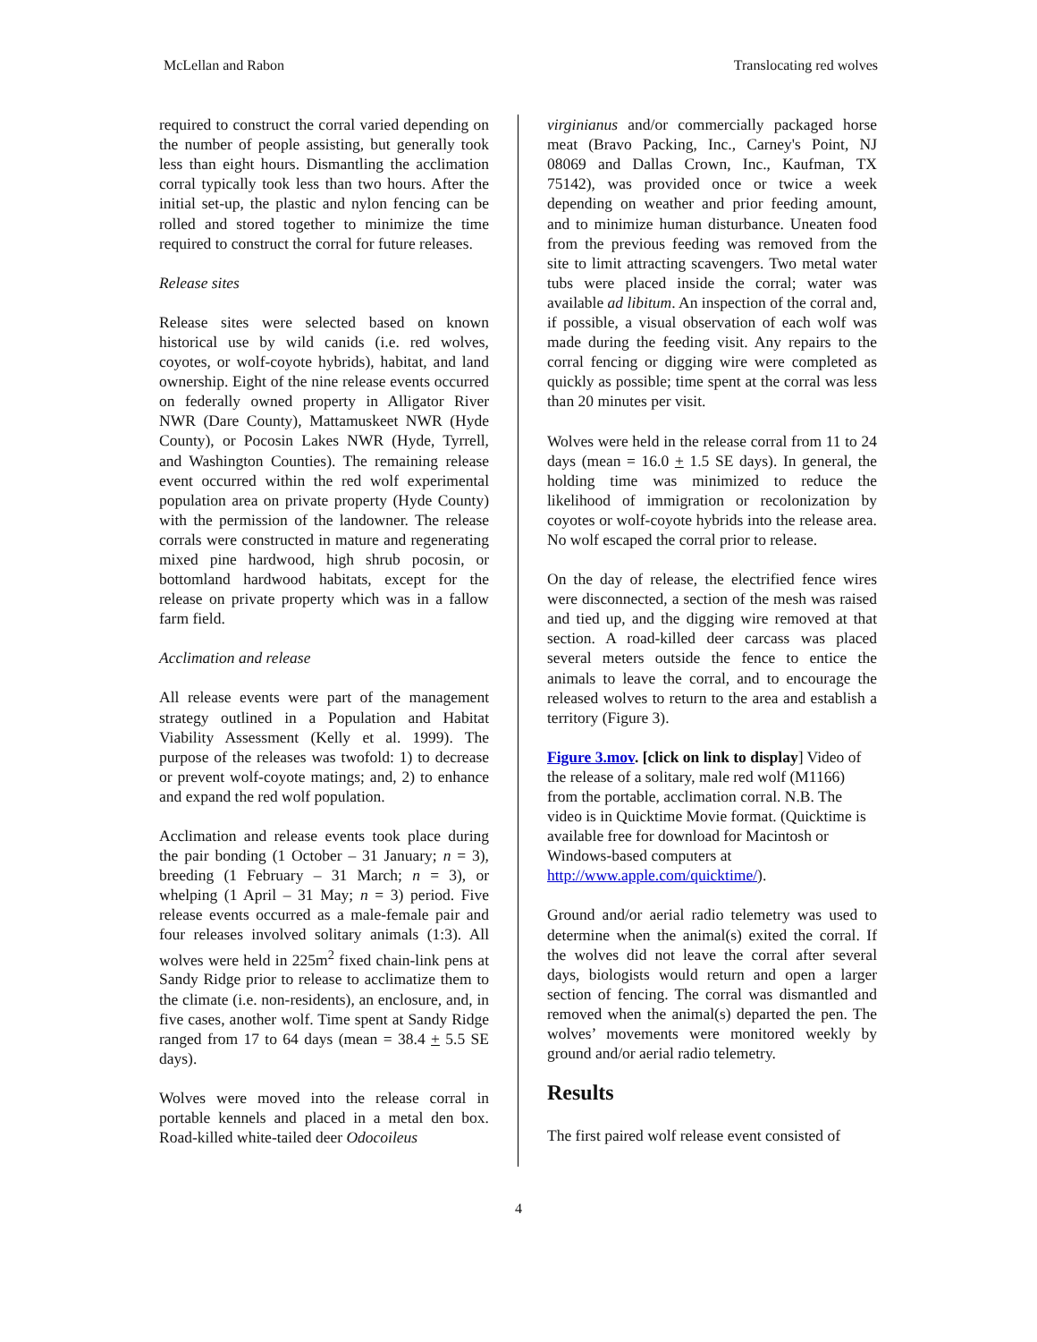McLellan and Rabon Translocating red wolves
required to construct the corral varied depending on the number of people assisting, but generally took less than eight hours. Dismantling the acclimation corral typically took less than two hours. After the initial set-up, the plastic and nylon fencing can be rolled and stored together to minimize the time required to construct the corral for future releases.
Release sites
Release sites were selected based on known historical use by wild canids (i.e. red wolves, coyotes, or wolf-coyote hybrids), habitat, and land ownership. Eight of the nine release events occurred on federally owned property in Alligator River NWR (Dare County), Mattamuskeet NWR (Hyde County), or Pocosin Lakes NWR (Hyde, Tyrrell, and Washington Counties). The remaining release event occurred within the red wolf experimental population area on private property (Hyde County) with the permission of the landowner. The release corrals were constructed in mature and regenerating mixed pine hardwood, high shrub pocosin, or bottomland hardwood habitats, except for the release on private property which was in a fallow farm field.
Acclimation and release
All release events were part of the management strategy outlined in a Population and Habitat Viability Assessment (Kelly et al. 1999). The purpose of the releases was twofold: 1) to decrease or prevent wolf-coyote matings; and, 2) to enhance and expand the red wolf population.
Acclimation and release events took place during the pair bonding (1 October – 31 January; n = 3), breeding (1 February – 31 March; n = 3), or whelping (1 April – 31 May; n = 3) period. Five release events occurred as a male-female pair and four releases involved solitary animals (1:3). All wolves were held in 225m<sup>2</sup> fixed chain-link pens at Sandy Ridge prior to release to acclimatize them to the climate (i.e. non-residents), an enclosure, and, in five cases, another wolf. Time spent at Sandy Ridge ranged from 17 to 64 days (mean = 38.4 + 5.5 SE days).
Wolves were moved into the release corral in portable kennels and placed in a metal den box. Road-killed white-tailed deer Odocoileus
virginianus and/or commercially packaged horse meat (Bravo Packing, Inc., Carney's Point, NJ 08069 and Dallas Crown, Inc., Kaufman, TX 75142), was provided once or twice a week depending on weather and prior feeding amount, and to minimize human disturbance. Uneaten food from the previous feeding was removed from the site to limit attracting scavengers. Two metal water tubs were placed inside the corral; water was available ad libitum. An inspection of the corral and, if possible, a visual observation of each wolf was made during the feeding visit. Any repairs to the corral fencing or digging wire were completed as quickly as possible; time spent at the corral was less than 20 minutes per visit.
Wolves were held in the release corral from 11 to 24 days (mean = 16.0 + 1.5 SE days). In general, the holding time was minimized to reduce the likelihood of immigration or recolonization by coyotes or wolf-coyote hybrids into the release area. No wolf escaped the corral prior to release.
On the day of release, the electrified fence wires were disconnected, a section of the mesh was raised and tied up, and the digging wire removed at that section. A road-killed deer carcass was placed several meters outside the fence to entice the animals to leave the corral, and to encourage the released wolves to return to the area and establish a territory (Figure 3).
Figure 3.mov. [click on link to display] Video of the release of a solitary, male red wolf (M1166) from the portable, acclimation corral. N.B. The video is in Quicktime Movie format. (Quicktime is available free for download for Macintosh or Windows-based computers at http://www.apple.com/quicktime/).
Ground and/or aerial radio telemetry was used to determine when the animal(s) exited the corral. If the wolves did not leave the corral after several days, biologists would return and open a larger section of fencing. The corral was dismantled and removed when the animal(s) departed the pen. The wolves’ movements were monitored weekly by ground and/or aerial radio telemetry.
Results
The first paired wolf release event consisted of
4